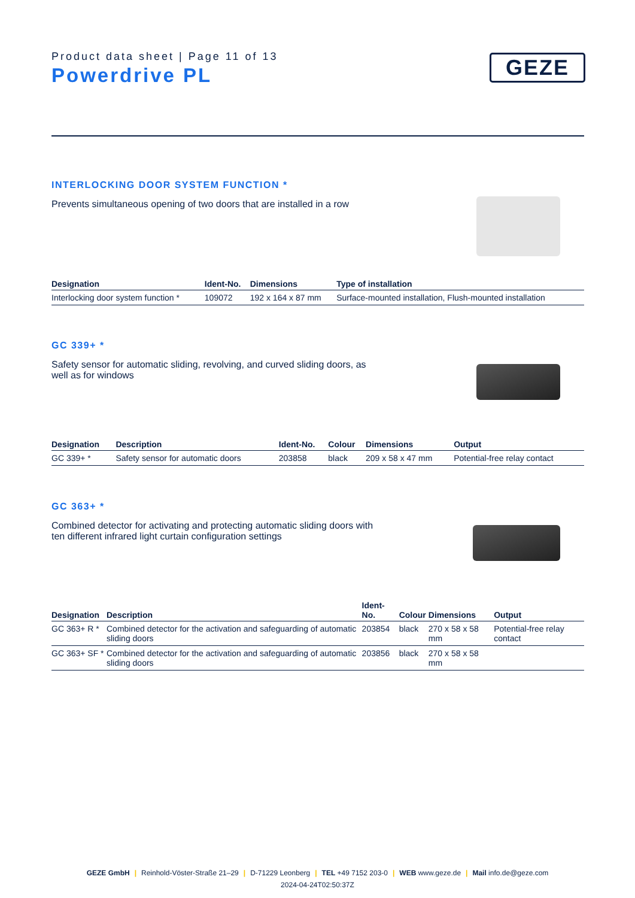Product data sheet | Page 11 of 13
Powerdrive PL
GEZE
INTERLOCKING DOOR SYSTEM FUNCTION *
Prevents simultaneous opening of two doors that are installed in a row
| Designation | Ident-No. | Dimensions | Type of installation |
| --- | --- | --- | --- |
| Interlocking door system function * | 109072 | 192 x 164 x 87 mm | Surface-mounted installation, Flush-mounted installation |
GC 339+ *
Safety sensor for automatic sliding, revolving, and curved sliding doors, as well as for windows
| Designation | Description | Ident-No. | Colour | Dimensions | Output |
| --- | --- | --- | --- | --- | --- |
| GC 339+ * | Safety sensor for automatic doors | 203858 | black | 209 x 58 x 47 mm | Potential-free relay contact |
GC 363+ *
Combined detector for activating and protecting automatic sliding doors with ten different infrared light curtain configuration settings
| Designation | Description | Ident-No. | Colour | Dimensions | Output |
| --- | --- | --- | --- | --- | --- |
| GC 363+ R * | Combined detector for the activation and safeguarding of automatic sliding doors | 203854 | black | 270 x 58 x 58 mm | Potential-free relay contact |
| GC 363+ SF * | Combined detector for the activation and safeguarding of automatic sliding doors | 203856 | black | 270 x 58 x 58 mm | |
GEZE GmbH | Reinhold-Vöster-Straße 21–29 | D-71229 Leonberg | TEL +49 7152 203-0 | WEB www.geze.de | Mail info.de@geze.com
2024-04-24T02:50:37Z